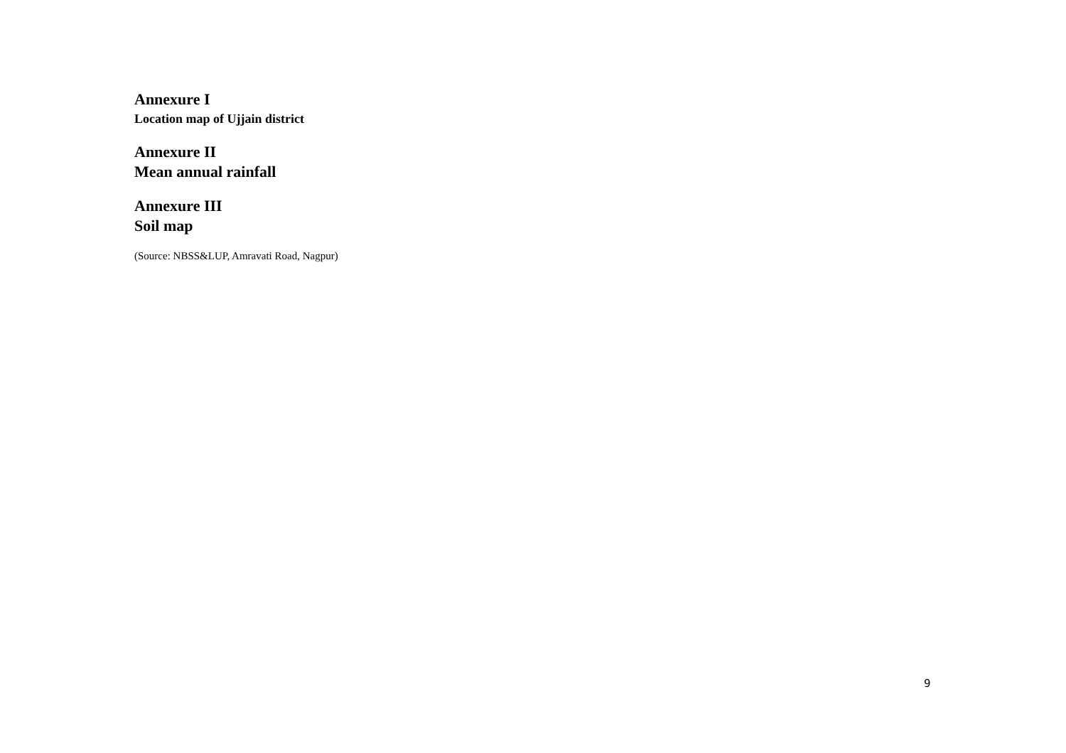Annexure I
Location map of Ujjain district
Annexure II
Mean annual rainfall
Annexure III
Soil map
(Source: NBSS&LUP, Amravati Road, Nagpur)
9